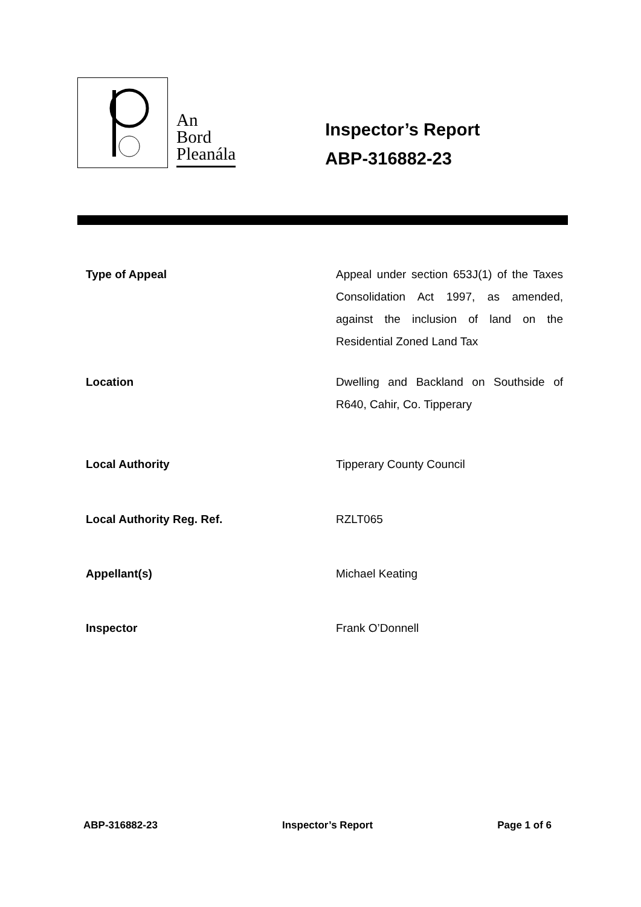An
Bord
Pleanála
Inspector’s Report
ABP-316882-23
| Type of Appeal | Appeal under section 653J(1) of the Taxes Consolidation Act 1997, as amended, against the inclusion of land on the Residential Zoned Land Tax |
| Location | Dwelling and Backland on Southside of R640, Cahir, Co. Tipperary |
| Local Authority | Tipperary County Council |
| Local Authority Reg. Ref. | RZLT065 |
| Appellant(s) | Michael Keating |
| Inspector | Frank O’Donnell |
ABP-316882-23 Inspector’s Report Page 1 of 6